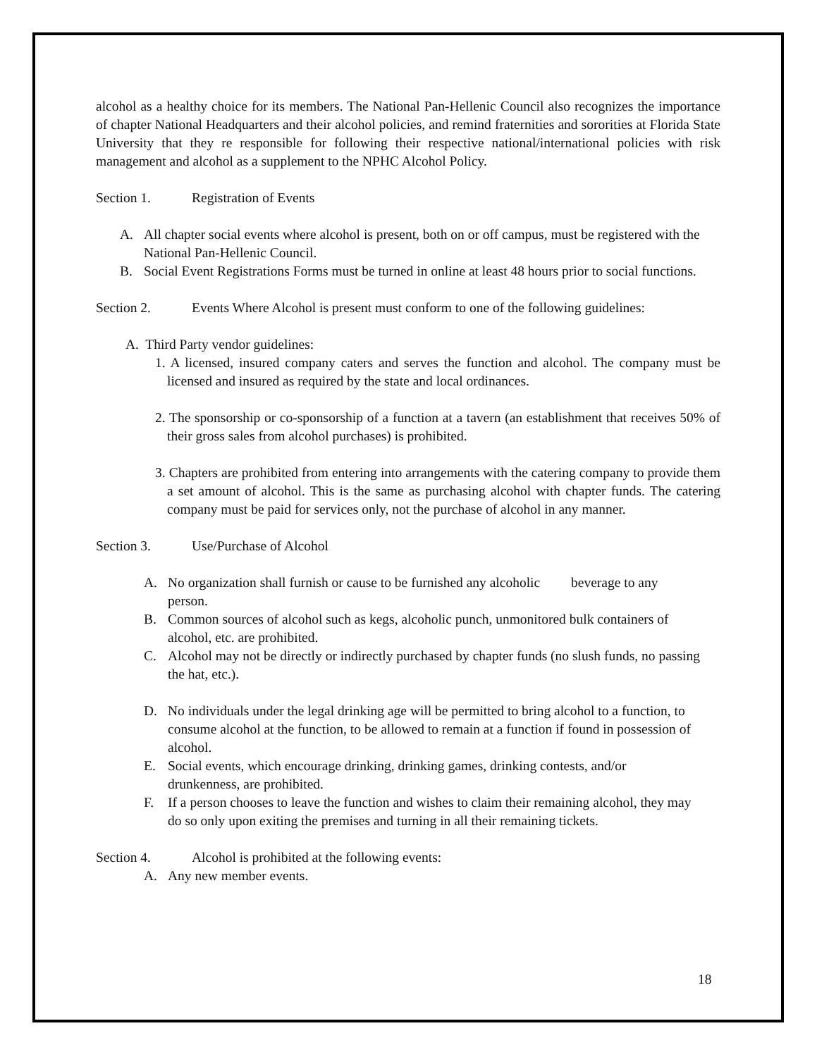alcohol as a healthy choice for its members. The National Pan-Hellenic Council also recognizes the importance of chapter National Headquarters and their alcohol policies, and remind fraternities and sororities at Florida State University that they re responsible for following their respective national/international policies with risk management and alcohol as a supplement to the NPHC Alcohol Policy.
Section 1. Registration of Events
A. All chapter social events where alcohol is present, both on or off campus, must be registered with the National Pan-Hellenic Council.
B. Social Event Registrations Forms must be turned in online at least 48 hours prior to social functions.
Section 2. Events Where Alcohol is present must conform to one of the following guidelines:
A. Third Party vendor guidelines:
1. A licensed, insured company caters and serves the function and alcohol. The company must be licensed and insured as required by the state and local ordinances.
2. The sponsorship or co-sponsorship of a function at a tavern (an establishment that receives 50% of their gross sales from alcohol purchases) is prohibited.
3. Chapters are prohibited from entering into arrangements with the catering company to provide them a set amount of alcohol. This is the same as purchasing alcohol with chapter funds. The catering company must be paid for services only, not the purchase of alcohol in any manner.
Section 3. Use/Purchase of Alcohol
A. No organization shall furnish or cause to be furnished any alcoholic beverage to any person.
B. Common sources of alcohol such as kegs, alcoholic punch, unmonitored bulk containers of alcohol, etc. are prohibited.
C. Alcohol may not be directly or indirectly purchased by chapter funds (no slush funds, no passing the hat, etc.).
D. No individuals under the legal drinking age will be permitted to bring alcohol to a function, to consume alcohol at the function, to be allowed to remain at a function if found in possession of alcohol.
E. Social events, which encourage drinking, drinking games, drinking contests, and/or drunkenness, are prohibited.
F. If a person chooses to leave the function and wishes to claim their remaining alcohol, they may do so only upon exiting the premises and turning in all their remaining tickets.
Section 4. Alcohol is prohibited at the following events:
A. Any new member events.
18